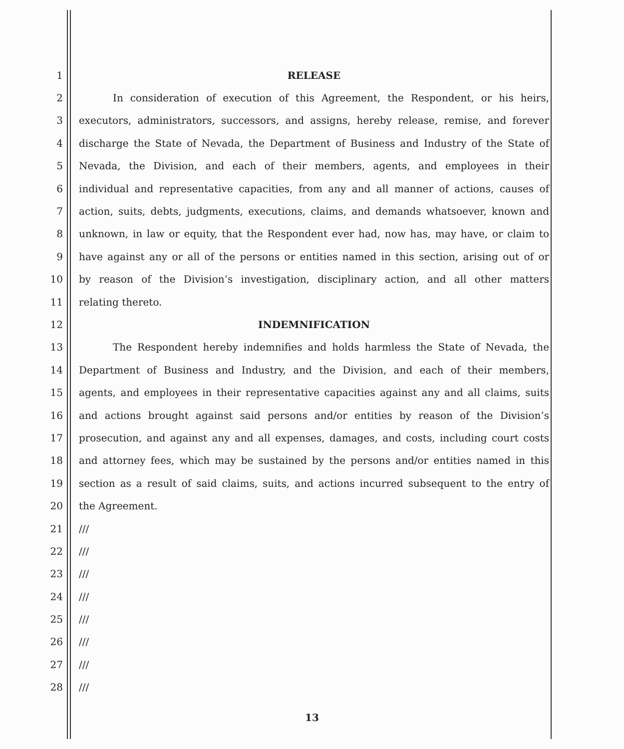1 RELEASE
2 In consideration of execution of this Agreement, the Respondent, or his heirs,
3 executors, administrators, successors, and assigns, hereby release, remise, and forever
4 discharge the State of Nevada, the Department of Business and Industry of the State of
5 Nevada, the Division, and each of their members, agents, and employees in their
6 individual and representative capacities, from any and all manner of actions, causes of
7 action, suits, debts, judgments, executions, claims, and demands whatsoever, known and
8 unknown, in law or equity, that the Respondent ever had, now has, may have, or claim to
9 have against any or all of the persons or entities named in this section, arising out of or
10 by reason of the Division’s investigation, disciplinary action, and all other matters
11 relating thereto.
12 INDEMNIFICATION
13 The Respondent hereby indemnifies and holds harmless the State of Nevada, the
14 Department of Business and Industry, and the Division, and each of their members,
15 agents, and employees in their representative capacities against any and all claims, suits
16 and actions brought against said persons and/or entities by reason of the Division’s
17 prosecution, and against any and all expenses, damages, and costs, including court costs
18 and attorney fees, which may be sustained by the persons and/or entities named in this
19 section as a result of said claims, suits, and actions incurred subsequent to the entry of
20 the Agreement.
21 ///
22 ///
23 ///
24 ///
25 ///
26 ///
27 ///
28 ///
13